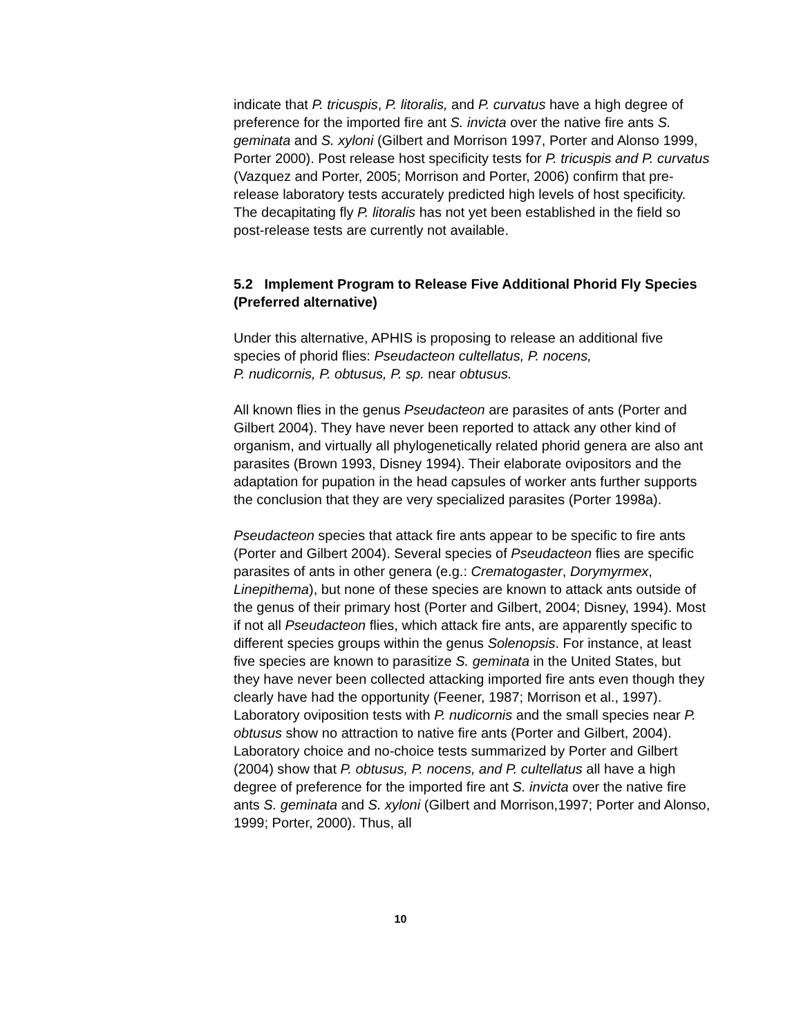indicate that P. tricuspis, P. litoralis, and P. curvatus have a high degree of preference for the imported fire ant S. invicta over the native fire ants S. geminata and S. xyloni (Gilbert and Morrison 1997, Porter and Alonso 1999, Porter 2000). Post release host specificity tests for P. tricuspis and P. curvatus (Vazquez and Porter, 2005; Morrison and Porter, 2006) confirm that pre-release laboratory tests accurately predicted high levels of host specificity. The decapitating fly P. litoralis has not yet been established in the field so post-release tests are currently not available.
5.2 Implement Program to Release Five Additional Phorid Fly Species (Preferred alternative)
Under this alternative, APHIS is proposing to release an additional five species of phorid flies: Pseudacteon cultellatus, P. nocens,
P. nudicornis, P. obtusus, P. sp. near obtusus.
All known flies in the genus Pseudacteon are parasites of ants (Porter and Gilbert 2004). They have never been reported to attack any other kind of organism, and virtually all phylogenetically related phorid genera are also ant parasites (Brown 1993, Disney 1994). Their elaborate ovipositors and the adaptation for pupation in the head capsules of worker ants further supports the conclusion that they are very specialized parasites (Porter 1998a).
Pseudacteon species that attack fire ants appear to be specific to fire ants (Porter and Gilbert 2004). Several species of Pseudacteon flies are specific parasites of ants in other genera (e.g.: Crematogaster, Dorymyrmex, Linepithema), but none of these species are known to attack ants outside of the genus of their primary host (Porter and Gilbert, 2004; Disney, 1994). Most if not all Pseudacteon flies, which attack fire ants, are apparently specific to different species groups within the genus Solenopsis. For instance, at least five species are known to parasitize S. geminata in the United States, but they have never been collected attacking imported fire ants even though they clearly have had the opportunity (Feener, 1987; Morrison et al., 1997). Laboratory oviposition tests with P. nudicornis and the small species near P. obtusus show no attraction to native fire ants (Porter and Gilbert, 2004). Laboratory choice and no-choice tests summarized by Porter and Gilbert (2004) show that P. obtusus, P. nocens, and P. cultellatus all have a high degree of preference for the imported fire ant S. invicta over the native fire ants S. geminata and S. xyloni (Gilbert and Morrison,1997; Porter and Alonso, 1999; Porter, 2000). Thus, all
10